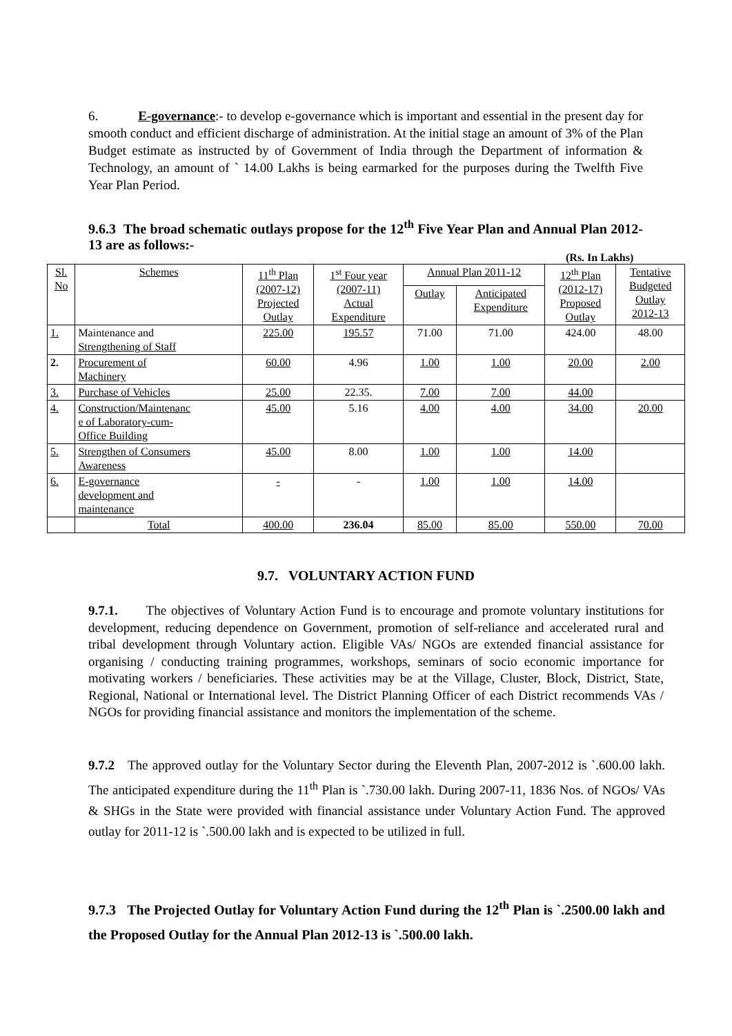6. E-governance:- to develop e-governance which is important and essential in the present day for smooth conduct and efficient discharge of administration. At the initial stage an amount of 3% of the Plan Budget estimate as instructed by of Government of India through the Department of information & Technology, an amount of ` 14.00 Lakhs is being earmarked for the purposes during the Twelfth Five Year Plan Period.
9.6.3 The broad schematic outlays propose for the 12<sup>th</sup> Five Year Plan and Annual Plan 2012-13 are as follows:-
(Rs. In Lakhs)
| Sl. No | Schemes | 11<sup>th</sup> Plan (2007-12) Projected Outlay | 1<sup>st</sup> Four year (2007-11) Actual Expenditure | Annual Plan 2011-12 | | 12<sup>th</sup> Plan (2012-17) Proposed Outlay | Tentative Budgeted Outlay 2012-13 |
| --- | --- | --- | --- | --- | --- | --- | --- |
| | | | | Outlay | Anticipated Expenditure | | |
| 1. | Maintenance and Strengthening of Staff | 225.00 | 195.57 | 71.00 | 71.00 | 424.00 | 48.00 |
| 2. | Procurement of Machinery | 60.00 | 4.96 | 1.00 | 1.00 | 20.00 | 2.00 |
| 3. | Purchase of Vehicles | 25.00 | 22.35. | 7.00 | 7.00 | 44.00 | |
| 4. | Construction/Maintenanc e of Laboratory-cum- Office Building | 45.00 | 5.16 | 4.00 | 4.00 | 34.00 | 20.00 |
| 5. | Strengthen of Consumers Awareness | 45.00 | 8.00 | 1.00 | 1.00 | 14.00 | |
| 6. | E-governance development and maintenance | - | - | 1.00 | 1.00 | 14.00 | |
| | Total | 400.00 | 236.04 | 85.00 | 85.00 | 550.00 | 70.00 |
9.7. VOLUNTARY ACTION FUND
9.7.1. The objectives of Voluntary Action Fund is to encourage and promote voluntary institutions for development, reducing dependence on Government, promotion of self-reliance and accelerated rural and tribal development through Voluntary action. Eligible VAs/ NGOs are extended financial assistance for organising / conducting training programmes, workshops, seminars of socio economic importance for motivating workers / beneficiaries. These activities may be at the Village, Cluster, Block, District, State, Regional, National or International level. The District Planning Officer of each District recommends VAs / NGOs for providing financial assistance and monitors the implementation of the scheme.
9.7.2 The approved outlay for the Voluntary Sector during the Eleventh Plan, 2007-2012 is `.600.00 lakh. The anticipated expenditure during the 11<sup>th</sup> Plan is `.730.00 lakh. During 2007-11, 1836 Nos. of NGOs/ VAs & SHGs in the State were provided with financial assistance under Voluntary Action Fund. The approved outlay for 2011-12 is `.500.00 lakh and is expected to be utilized in full.
9.7.3 The Projected Outlay for Voluntary Action Fund during the 12<sup>th</sup> Plan is `.2500.00 lakh and the Proposed Outlay for the Annual Plan 2012-13 is `.500.00 lakh.